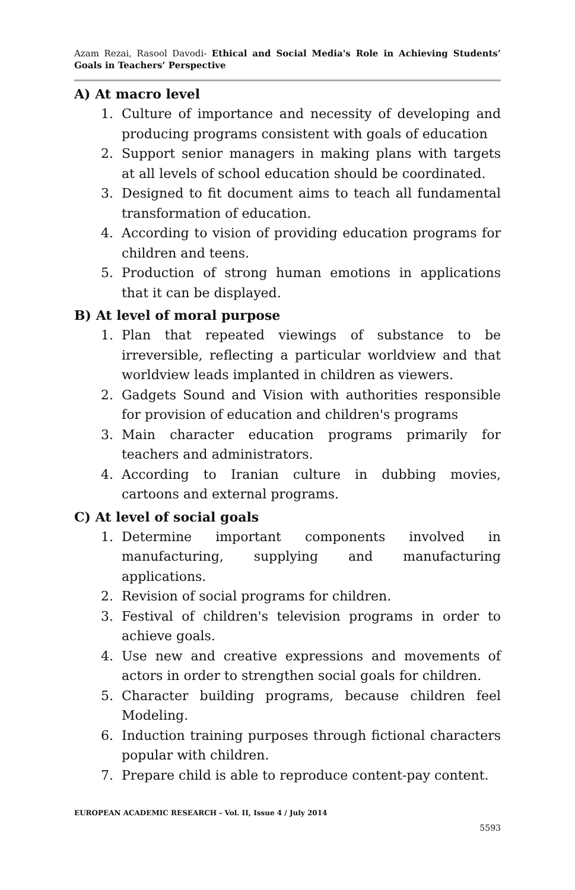Azam Rezai, Rasool Davodi- Ethical and Social Media's Role in Achieving Students’ Goals in Teachers’ Perspective
A) At macro level
1. Culture of importance and necessity of developing and producing programs consistent with goals of education
2. Support senior managers in making plans with targets at all levels of school education should be coordinated.
3. Designed to fit document aims to teach all fundamental transformation of education.
4. According to vision of providing education programs for children and teens.
5. Production of strong human emotions in applications that it can be displayed.
B) At level of moral purpose
1. Plan that repeated viewings of substance to be irreversible, reflecting a particular worldview and that worldview leads implanted in children as viewers.
2. Gadgets Sound and Vision with authorities responsible for provision of education and children's programs
3. Main character education programs primarily for teachers and administrators.
4. According to Iranian culture in dubbing movies, cartoons and external programs.
C) At level of social goals
1. Determine important components involved in manufacturing, supplying and manufacturing applications.
2. Revision of social programs for children.
3. Festival of children's television programs in order to achieve goals.
4. Use new and creative expressions and movements of actors in order to strengthen social goals for children.
5. Character building programs, because children feel Modeling.
6. Induction training purposes through fictional characters popular with children.
7. Prepare child is able to reproduce content-pay content.
EUROPEAN ACADEMIC RESEARCH - Vol. II, Issue 4 / July 2014
5593